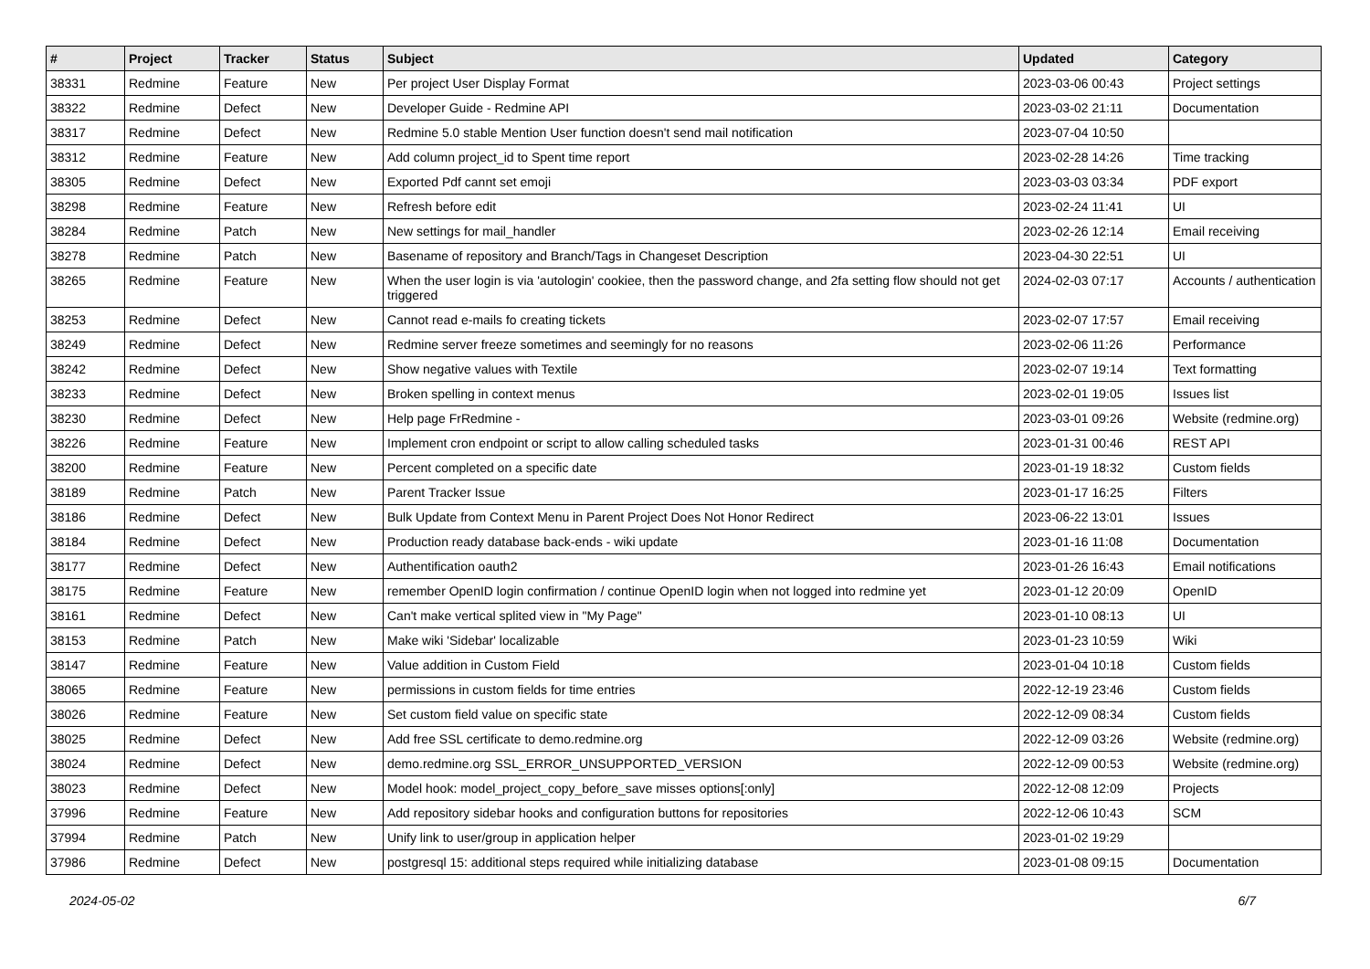| # | Project | Tracker | Status | Subject | Updated | Category |
| --- | --- | --- | --- | --- | --- | --- |
| 38331 | Redmine | Feature | New | Per project User Display Format | 2023-03-06 00:43 | Project settings |
| 38322 | Redmine | Defect | New | Developer Guide - Redmine API | 2023-03-02 21:11 | Documentation |
| 38317 | Redmine | Defect | New | Redmine 5.0 stable Mention User function doesn't send mail notification | 2023-07-04 10:50 | |
| 38312 | Redmine | Feature | New | Add column project_id to Spent time report | 2023-02-28 14:26 | Time tracking |
| 38305 | Redmine | Defect | New | Exported Pdf cannt set emoji | 2023-03-03 03:34 | PDF export |
| 38298 | Redmine | Feature | New | Refresh before edit | 2023-02-24 11:41 | UI |
| 38284 | Redmine | Patch | New | New settings for mail_handler | 2023-02-26 12:14 | Email receiving |
| 38278 | Redmine | Patch | New | Basename of repository and Branch/Tags in Changeset Description | 2023-04-30 22:51 | UI |
| 38265 | Redmine | Feature | New | When the user login is via 'autologin' cookiee, then the password change, and 2fa setting flow should not get triggered | 2024-02-03 07:17 | Accounts / authentication |
| 38253 | Redmine | Defect | New | Cannot read e-mails fo creating tickets | 2023-02-07 17:57 | Email receiving |
| 38249 | Redmine | Defect | New | Redmine server freeze sometimes and seemingly for no reasons | 2023-02-06 11:26 | Performance |
| 38242 | Redmine | Defect | New | Show negative values with Textile | 2023-02-07 19:14 | Text formatting |
| 38233 | Redmine | Defect | New | Broken spelling in context menus | 2023-02-01 19:05 | Issues list |
| 38230 | Redmine | Defect | New | Help page FrRedmine - | 2023-03-01 09:26 | Website (redmine.org) |
| 38226 | Redmine | Feature | New | Implement cron endpoint or script to allow calling scheduled tasks | 2023-01-31 00:46 | REST API |
| 38200 | Redmine | Feature | New | Percent completed on a specific date | 2023-01-19 18:32 | Custom fields |
| 38189 | Redmine | Patch | New | Parent Tracker Issue | 2023-01-17 16:25 | Filters |
| 38186 | Redmine | Defect | New | Bulk Update from Context Menu in Parent Project Does Not Honor Redirect | 2023-06-22 13:01 | Issues |
| 38184 | Redmine | Defect | New | Production ready database back-ends - wiki update | 2023-01-16 11:08 | Documentation |
| 38177 | Redmine | Defect | New | Authentification oauth2 | 2023-01-26 16:43 | Email notifications |
| 38175 | Redmine | Feature | New | remember OpenID login confirmation / continue OpenID login when not logged into redmine yet | 2023-01-12 20:09 | OpenID |
| 38161 | Redmine | Defect | New | Can't make vertical splited view in "My Page" | 2023-01-10 08:13 | UI |
| 38153 | Redmine | Patch | New | Make wiki 'Sidebar' localizable | 2023-01-23 10:59 | Wiki |
| 38147 | Redmine | Feature | New | Value addition in Custom Field | 2023-01-04 10:18 | Custom fields |
| 38065 | Redmine | Feature | New | permissions in custom fields for time entries | 2022-12-19 23:46 | Custom fields |
| 38026 | Redmine | Feature | New | Set custom field value on specific state | 2022-12-09 08:34 | Custom fields |
| 38025 | Redmine | Defect | New | Add free SSL certificate to demo.redmine.org | 2022-12-09 03:26 | Website (redmine.org) |
| 38024 | Redmine | Defect | New | demo.redmine.org SSL_ERROR_UNSUPPORTED_VERSION | 2022-12-09 00:53 | Website (redmine.org) |
| 38023 | Redmine | Defect | New | Model hook: model_project_copy_before_save misses options[:only] | 2022-12-08 12:09 | Projects |
| 37996 | Redmine | Feature | New | Add repository sidebar hooks and configuration buttons for repositories | 2022-12-06 10:43 | SCM |
| 37994 | Redmine | Patch | New | Unify link to user/group in application helper | 2023-01-02 19:29 | |
| 37986 | Redmine | Defect | New | postgresql 15: additional steps required while initializing database | 2023-01-08 09:15 | Documentation |
2024-05-02 6/7